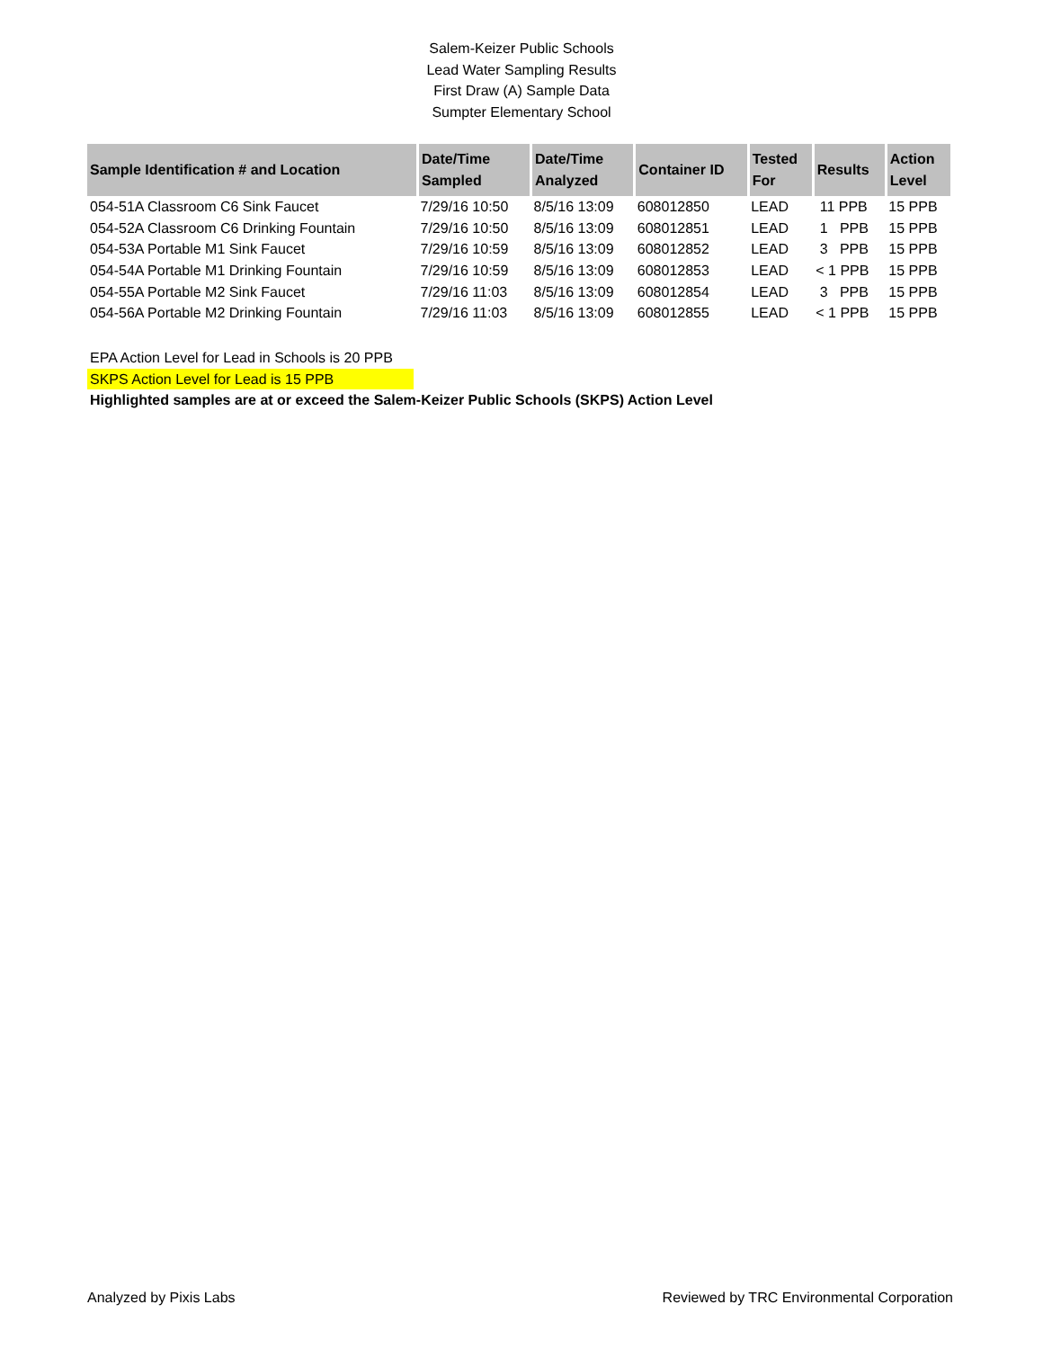Salem-Keizer Public Schools
Lead Water Sampling Results
First Draw (A) Sample Data
Sumpter Elementary School
| Sample Identification # and Location | Date/Time Sampled | Date/Time Analyzed | Container ID | Tested For | Results | Action Level |
| --- | --- | --- | --- | --- | --- | --- |
| 054-51A Classroom C6 Sink Faucet | 7/29/16 10:50 | 8/5/16 13:09 | 608012850 | LEAD | 11 PPB | 15 PPB |
| 054-52A Classroom C6 Drinking Fountain | 7/29/16 10:50 | 8/5/16 13:09 | 608012851 | LEAD | 1 PPB | 15 PPB |
| 054-53A Portable M1 Sink Faucet | 7/29/16 10:59 | 8/5/16 13:09 | 608012852 | LEAD | 3 PPB | 15 PPB |
| 054-54A Portable M1 Drinking Fountain | 7/29/16 10:59 | 8/5/16 13:09 | 608012853 | LEAD | < 1 PPB | 15 PPB |
| 054-55A Portable M2 Sink Faucet | 7/29/16 11:03 | 8/5/16 13:09 | 608012854 | LEAD | 3 PPB | 15 PPB |
| 054-56A Portable M2 Drinking Fountain | 7/29/16 11:03 | 8/5/16 13:09 | 608012855 | LEAD | < 1 PPB | 15 PPB |
EPA Action Level for Lead in Schools is 20 PPB
SKPS Action Level for Lead is 15 PPB
Highlighted samples are at or exceed the Salem-Keizer Public Schools (SKPS) Action Level
Analyzed by Pixis Labs Reviewed by TRC Environmental Corporation